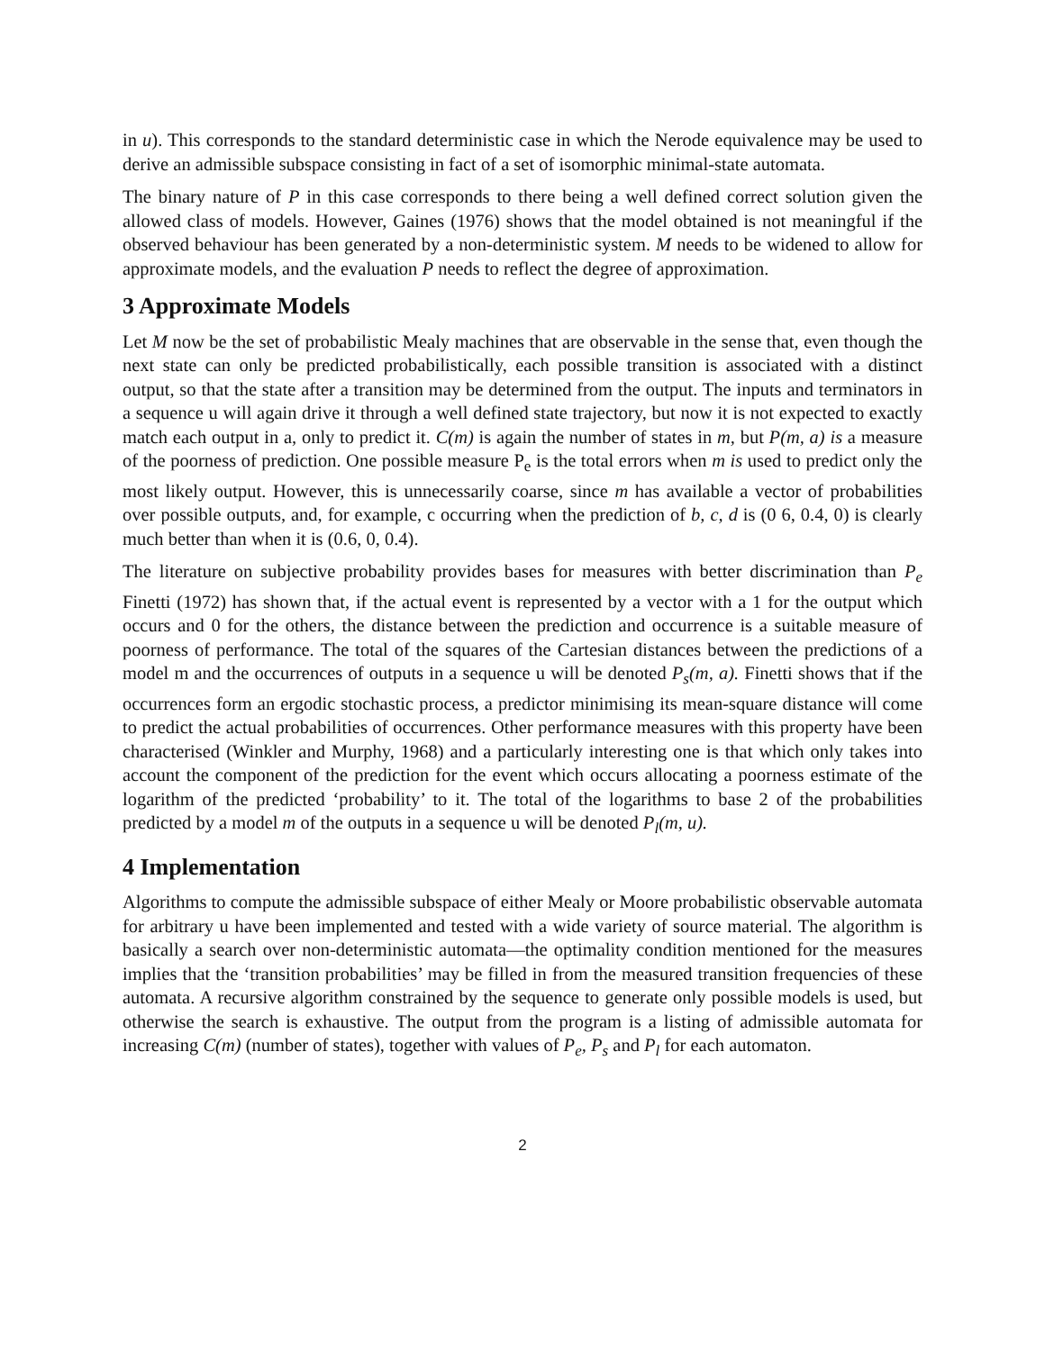in u). This corresponds to the standard deterministic case in which the Nerode equivalence may be used to derive an admissible subspace consisting in fact of a set of isomorphic minimal-state automata.
The binary nature of P in this case corresponds to there being a well defined correct solution given the allowed class of models. However, Gaines (1976) shows that the model obtained is not meaningful if the observed behaviour has been generated by a non-deterministic system. M needs to be widened to allow for approximate models, and the evaluation P needs to reflect the degree of approximation.
3 Approximate Models
Let M now be the set of probabilistic Mealy machines that are observable in the sense that, even though the next state can only be predicted probabilistically, each possible transition is associated with a distinct output, so that the state after a transition may be determined from the output. The inputs and terminators in a sequence u will again drive it through a well defined state trajectory, but now it is not expected to exactly match each output in a, only to predict it. C(m) is again the number of states in m, but P(m, a) is a measure of the poorness of prediction. One possible measure P<sub>e</sub> is the total errors when m is used to predict only the most likely output. However, this is unnecessarily coarse, since m has available a vector of probabilities over possible outputs, and, for example, c occurring when the prediction of b, c, d is (0 6, 0.4, 0) is clearly much better than when it is (0.6, 0, 0.4).
The literature on subjective probability provides bases for measures with better discrimination than P<sub>e</sub> Finetti (1972) has shown that, if the actual event is represented by a vector with a 1 for the output which occurs and 0 for the others, the distance between the prediction and occurrence is a suitable measure of poorness of performance. The total of the squares of the Cartesian distances between the predictions of a model m and the occurrences of outputs in a sequence u will be denoted P<sub>s</sub>(m, a). Finetti shows that if the occurrences form an ergodic stochastic process, a predictor minimising its mean-square distance will come to predict the actual probabilities of occurrences. Other performance measures with this property have been characterised (Winkler and Murphy, 1968) and a particularly interesting one is that which only takes into account the component of the prediction for the event which occurs allocating a poorness estimate of the logarithm of the predicted ‘probability’ to it. The total of the logarithms to base 2 of the probabilities predicted by a model m of the outputs in a sequence u will be denoted P<sub>l</sub>(m, u).
4 Implementation
Algorithms to compute the admissible subspace of either Mealy or Moore probabilistic observable automata for arbitrary u have been implemented and tested with a wide variety of source material. The algorithm is basically a search over non-deterministic automata—the optimality condition mentioned for the measures implies that the ‘transition probabilities’ may be filled in from the measured transition frequencies of these automata. A recursive algorithm constrained by the sequence to generate only possible models is used, but otherwise the search is exhaustive. The output from the program is a listing of admissible automata for increasing C(m) (number of states), together with values of P<sub>e</sub>, P<sub>s</sub> and P<sub>l</sub> for each automaton.
2